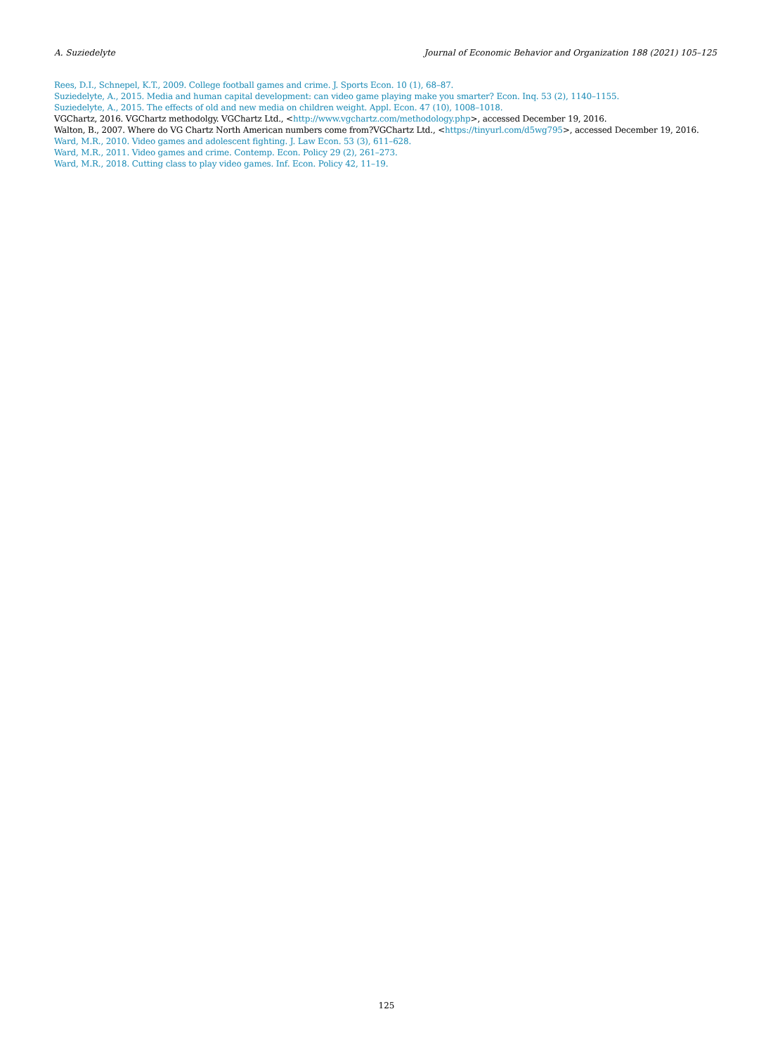A. Suziedelyte Journal of Economic Behavior and Organization 188 (2021) 105–125
Rees, D.I., Schnepel, K.T., 2009. College football games and crime. J. Sports Econ. 10 (1), 68–87.
Suziedelyte, A., 2015. Media and human capital development: can video game playing make you smarter? Econ. Inq. 53 (2), 1140–1155.
Suziedelyte, A., 2015. The effects of old and new media on children weight. Appl. Econ. 47 (10), 1008–1018.
VGChartz, 2016. VGChartz methodolgy. VGChartz Ltd., <http://www.vgchartz.com/methodology.php>, accessed December 19, 2016.
Walton, B., 2007. Where do VG Chartz North American numbers come from?VGChartz Ltd., <https://tinyurl.com/d5wg795>, accessed December 19, 2016.
Ward, M.R., 2010. Video games and adolescent fighting. J. Law Econ. 53 (3), 611–628.
Ward, M.R., 2011. Video games and crime. Contemp. Econ. Policy 29 (2), 261–273.
Ward, M.R., 2018. Cutting class to play video games. Inf. Econ. Policy 42, 11–19.
125